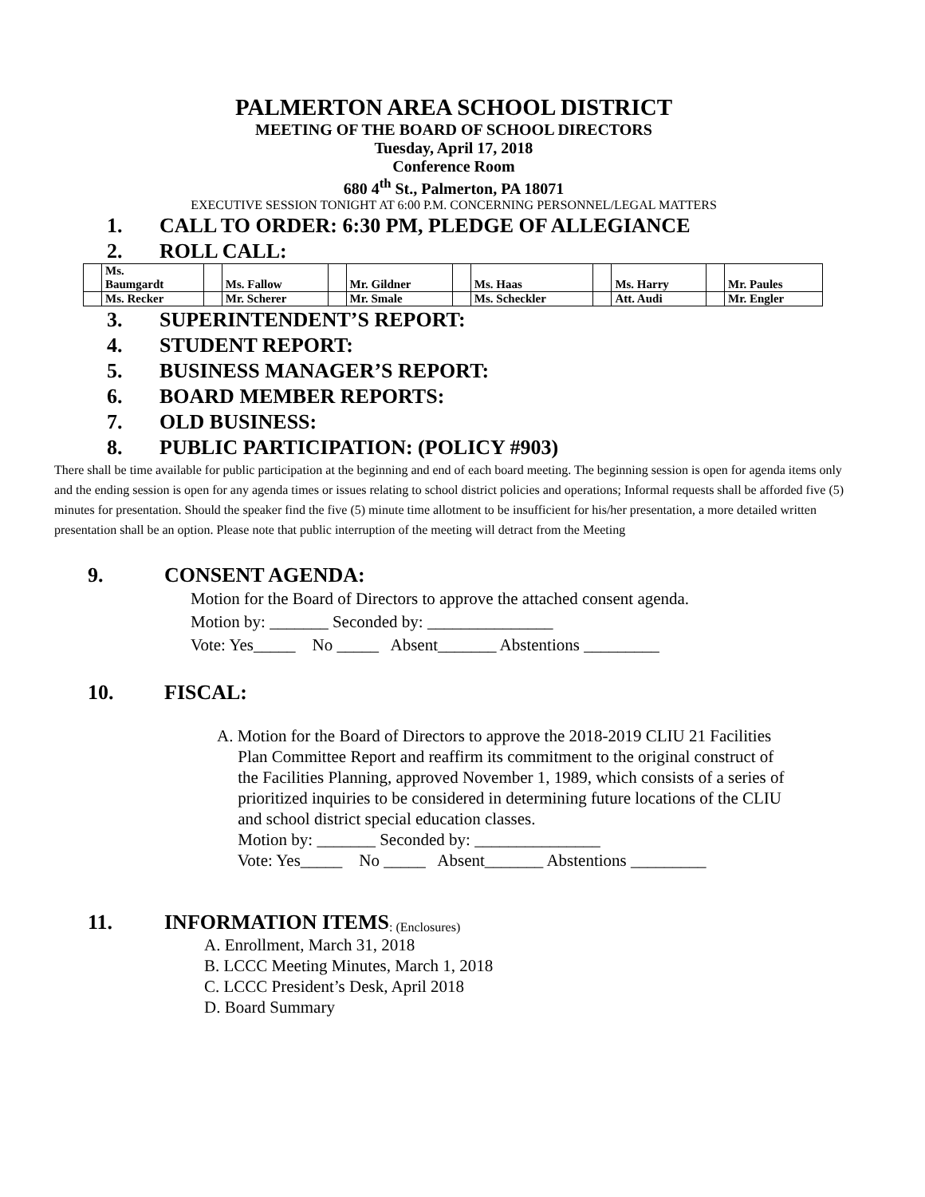PALMERTON AREA SCHOOL DISTRICT
MEETING OF THE BOARD OF SCHOOL DIRECTORS
Tuesday, April 17, 2018
Conference Room
680 4<sup>th</sup> St., Palmerton, PA 18071
EXECUTIVE SESSION TONIGHT AT 6:00 P.M. CONCERNING PERSONNEL/LEGAL MATTERS
1. CALL TO ORDER: 6:30 PM, PLEDGE OF ALLEGIANCE
2. ROLL CALL:
| | Ms. Baumgardt | | Ms. Fallow | | Mr. Gildner | | Ms. Haas | | Ms. Harry | | Mr. Paules |
| | Ms. Recker | | Mr. Scherer | | Mr. Smale | | Ms. Scheckler | | Att. Audi | | Mr. Engler |
3. SUPERINTENDENT’S REPORT:
4. STUDENT REPORT:
5. BUSINESS MANAGER’S REPORT:
6. BOARD MEMBER REPORTS:
7. OLD BUSINESS:
8. PUBLIC PARTICIPATION: (POLICY #903)
There shall be time available for public participation at the beginning and end of each board meeting. The beginning session is open for agenda items only and the ending session is open for any agenda times or issues relating to school district policies and operations; Informal requests shall be afforded five (5) minutes for presentation. Should the speaker find the five (5) minute time allotment to be insufficient for his/her presentation, a more detailed written presentation shall be an option. Please note that public interruption of the meeting will detract from the Meeting
9. CONSENT AGENDA:
Motion for the Board of Directors to approve the attached consent agenda.
Motion by: _______ Seconded by: _______________
Vote: Yes_____ No _____ Absent_______ Abstentions _________
10. FISCAL:
A. Motion for the Board of Directors to approve the 2018-2019 CLIU 21 Facilities
Plan Committee Report and reaffirm its commitment to the original construct of
the Facilities Planning, approved November 1, 1989, which consists of a series of
prioritized inquiries to be considered in determining future locations of the CLIU
and school district special education classes.
Motion by: _______ Seconded by: _______________
Vote: Yes_____ No _____ Absent_______ Abstentions _________
11. INFORMATION ITEMS: (Enclosures)
A. Enrollment, March 31, 2018
B. LCCC Meeting Minutes, March 1, 2018
C. LCCC President’s Desk, April 2018
D. Board Summary